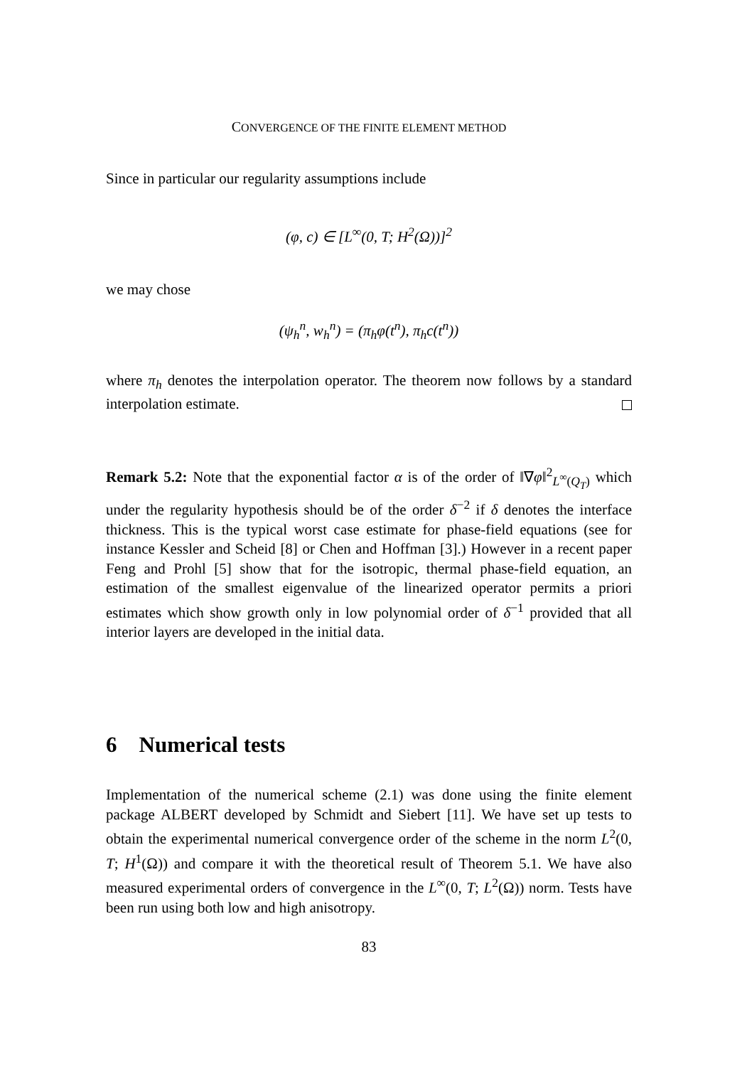CONVERGENCE OF THE FINITE ELEMENT METHOD
Since in particular our regularity assumptions include
(φ, c) ∈ [L<sup>∞</sup>(0, T; H<sup>2</sup>(Ω))]<sup>2</sup>
we may chose
(ψ<sub>h</sub><sup>n</sup>, w<sub>h</sub><sup>n</sup>) = (π<sub>h</sub>φ(t<sup>n</sup>), π<sub>h</sub>c(t<sup>n</sup>))
where π<sub>h</sub> denotes the interpolation operator. The theorem now follows by a standard interpolation estimate.
Remark 5.2: Note that the exponential factor α is of the order of ‖∇φ‖<sup>2</sup><sub>L<sup>∞</sup>(Q<sub>T</sub>)</sub> which under the regularity hypothesis should be of the order δ<sup>−2</sup> if δ denotes the interface thickness. This is the typical worst case estimate for phase-field equations (see for instance Kessler and Scheid [8] or Chen and Hoffman [3].) However in a recent paper Feng and Prohl [5] show that for the isotropic, thermal phase-field equation, an estimation of the smallest eigenvalue of the linearized operator permits a priori estimates which show growth only in low polynomial order of δ<sup>−1</sup> provided that all interior layers are developed in the initial data.
6 Numerical tests
Implementation of the numerical scheme (2.1) was done using the finite element package ALBERT developed by Schmidt and Siebert [11]. We have set up tests to obtain the experimental numerical convergence order of the scheme in the norm L<sup>2</sup>(0, T; H<sup>1</sup>(Ω)) and compare it with the theoretical result of Theorem 5.1. We have also measured experimental orders of convergence in the L<sup>∞</sup>(0, T; L<sup>2</sup>(Ω)) norm. Tests have been run using both low and high anisotropy.
83